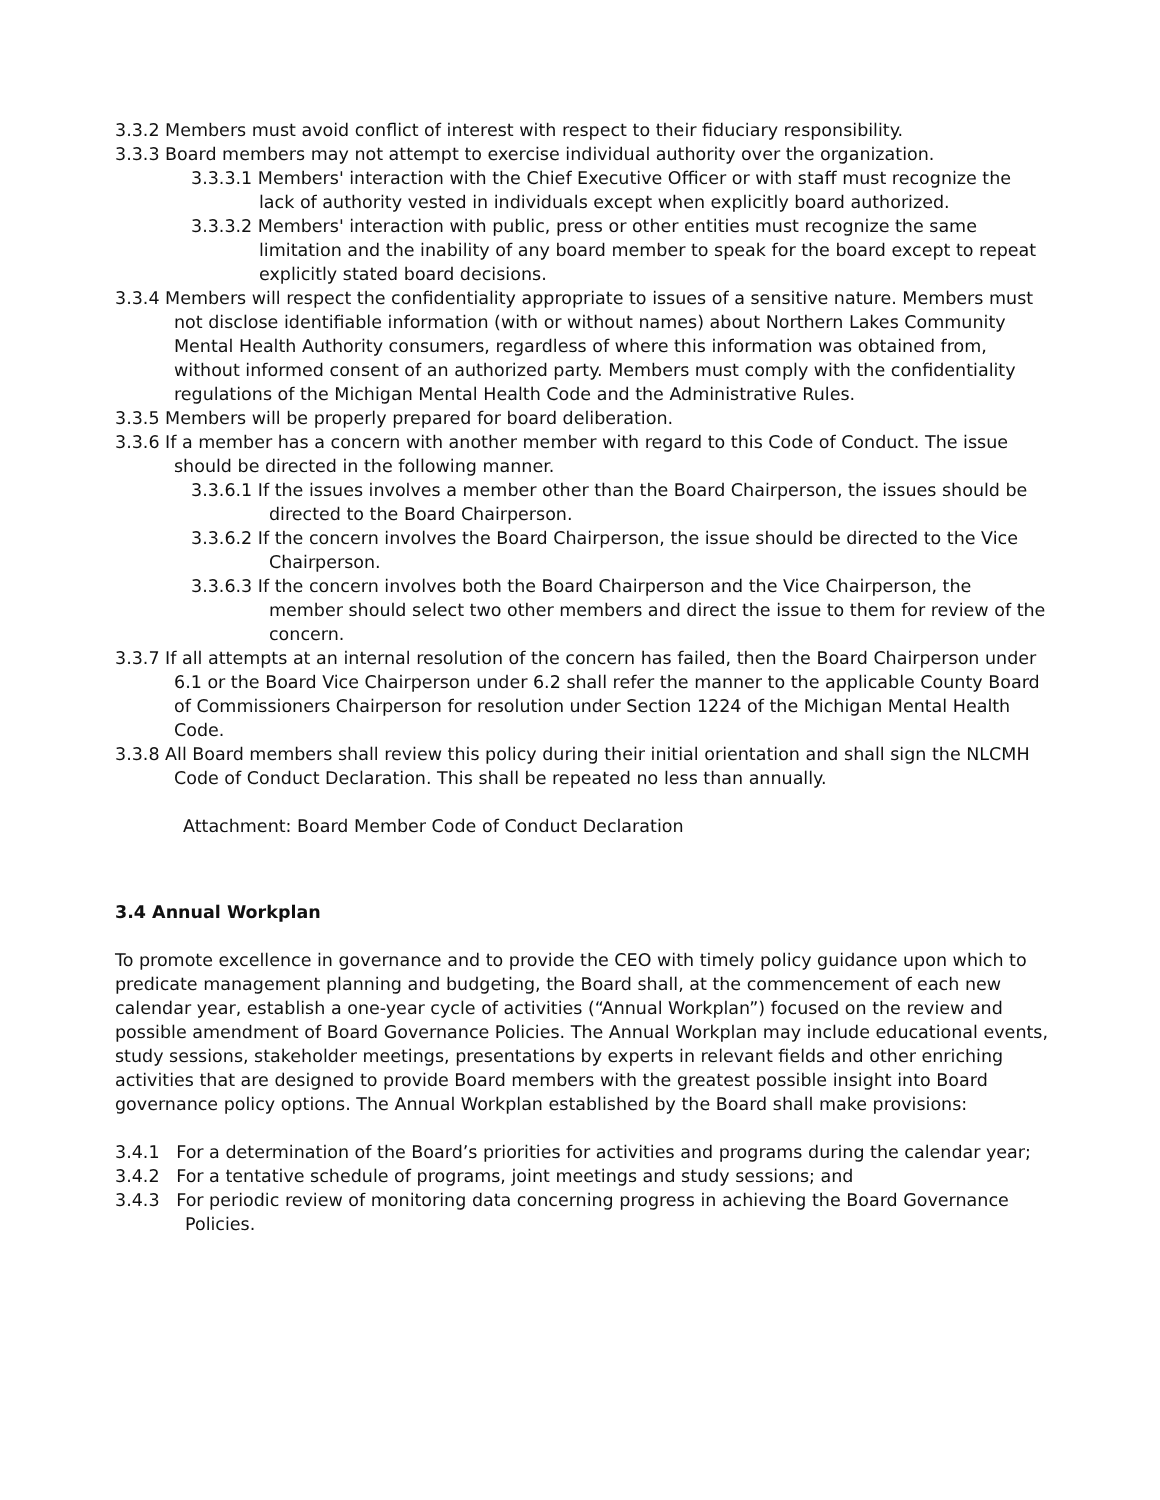3.3.2 Members must avoid conflict of interest with respect to their fiduciary responsibility.
3.3.3 Board members may not attempt to exercise individual authority over the organization.
3.3.3.1 Members' interaction with the Chief Executive Officer or with staff must recognize the lack of authority vested in individuals except when explicitly board authorized.
3.3.3.2 Members' interaction with public, press or other entities must recognize the same limitation and the inability of any board member to speak for the board except to repeat explicitly stated board decisions.
3.3.4 Members will respect the confidentiality appropriate to issues of a sensitive nature. Members must not disclose identifiable information (with or without names) about Northern Lakes Community Mental Health Authority consumers, regardless of where this information was obtained from, without informed consent of an authorized party. Members must comply with the confidentiality regulations of the Michigan Mental Health Code and the Administrative Rules.
3.3.5 Members will be properly prepared for board deliberation.
3.3.6 If a member has a concern with another member with regard to this Code of Conduct. The issue should be directed in the following manner.
3.3.6.1 If the issues involves a member other than the Board Chairperson, the issues should be directed to the Board Chairperson.
3.3.6.2 If the concern involves the Board Chairperson, the issue should be directed to the Vice Chairperson.
3.3.6.3 If the concern involves both the Board Chairperson and the Vice Chairperson, the member should select two other members and direct the issue to them for review of the concern.
3.3.7 If all attempts at an internal resolution of the concern has failed, then the Board Chairperson under 6.1 or the Board Vice Chairperson under 6.2 shall refer the manner to the applicable County Board of Commissioners Chairperson for resolution under Section 1224 of the Michigan Mental Health Code.
3.3.8 All Board members shall review this policy during their initial orientation and shall sign the NLCMH Code of Conduct Declaration. This shall be repeated no less than annually.
Attachment: Board Member Code of Conduct Declaration
3.4 Annual Workplan
To promote excellence in governance and to provide the CEO with timely policy guidance upon which to predicate management planning and budgeting, the Board shall, at the commencement of each new calendar year, establish a one-year cycle of activities (“Annual Workplan”) focused on the review and possible amendment of Board Governance Policies. The Annual Workplan may include educational events, study sessions, stakeholder meetings, presentations by experts in relevant fields and other enriching activities that are designed to provide Board members with the greatest possible insight into Board governance policy options. The Annual Workplan established by the Board shall make provisions:
3.4.1 For a determination of the Board’s priorities for activities and programs during the calendar year;
3.4.2 For a tentative schedule of programs, joint meetings and study sessions; and
3.4.3 For periodic review of monitoring data concerning progress in achieving the Board Governance Policies.